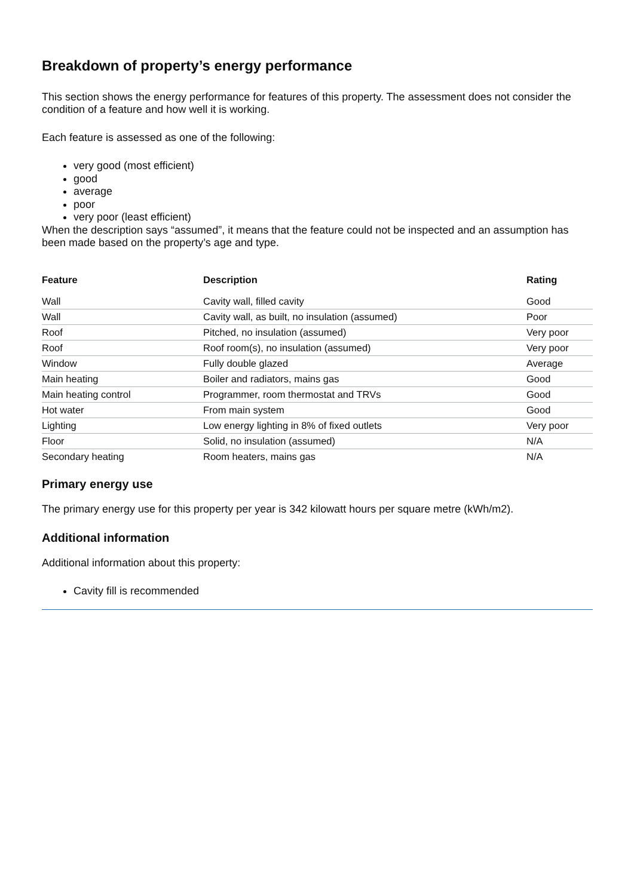Breakdown of property’s energy performance
This section shows the energy performance for features of this property. The assessment does not consider the condition of a feature and how well it is working.
Each feature is assessed as one of the following:
very good (most efficient)
good
average
poor
very poor (least efficient)
When the description says “assumed”, it means that the feature could not be inspected and an assumption has been made based on the property’s age and type.
| Feature | Description | Rating |
| --- | --- | --- |
| Wall | Cavity wall, filled cavity | Good |
| Wall | Cavity wall, as built, no insulation (assumed) | Poor |
| Roof | Pitched, no insulation (assumed) | Very poor |
| Roof | Roof room(s), no insulation (assumed) | Very poor |
| Window | Fully double glazed | Average |
| Main heating | Boiler and radiators, mains gas | Good |
| Main heating control | Programmer, room thermostat and TRVs | Good |
| Hot water | From main system | Good |
| Lighting | Low energy lighting in 8% of fixed outlets | Very poor |
| Floor | Solid, no insulation (assumed) | N/A |
| Secondary heating | Room heaters, mains gas | N/A |
Primary energy use
The primary energy use for this property per year is 342 kilowatt hours per square metre (kWh/m2).
Additional information
Additional information about this property:
Cavity fill is recommended